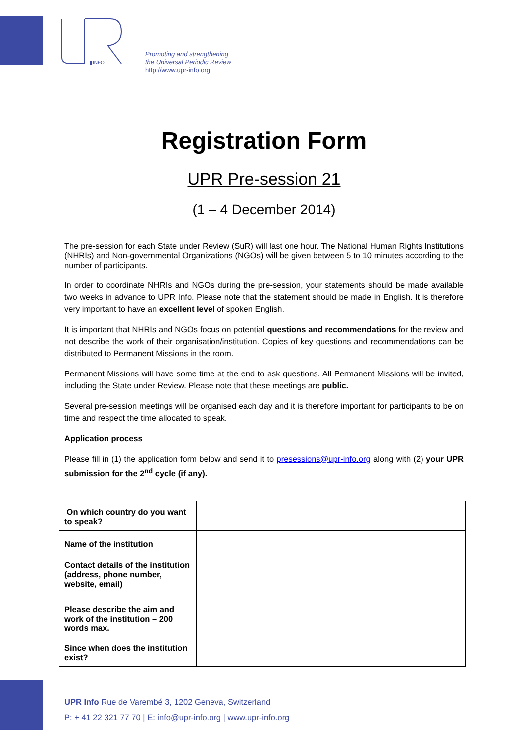▮INFO
Promoting and strengthening
the Universal Periodic Review
http://www.upr-info.org
Registration Form
UPR Pre-session 21
(1 – 4 December 2014)
The pre-session for each State under Review (SuR) will last one hour. The National Human Rights Institutions (NHRIs) and Non-governmental Organizations (NGOs) will be given between 5 to 10 minutes according to the number of participants.
In order to coordinate NHRIs and NGOs during the pre-session, your statements should be made available two weeks in advance to UPR Info. Please note that the statement should be made in English. It is therefore very important to have an excellent level of spoken English.
It is important that NHRIs and NGOs focus on potential questions and recommendations for the review and not describe the work of their organisation/institution. Copies of key questions and recommendations can be distributed to Permanent Missions in the room.
Permanent Missions will have some time at the end to ask questions. All Permanent Missions will be invited, including the State under Review. Please note that these meetings are public.
Several pre-session meetings will be organised each day and it is therefore important for participants to be on time and respect the time allocated to speak.
Application process
Please fill in (1) the application form below and send it to presessions@upr-info.org along with (2) your UPR submission for the 2<sup>nd</sup> cycle (if any).
| On which country do you want to speak? | |
| Name of the institution | |
| Contact details of the institution (address, phone number, website, email) | |
| Please describe the aim and work of the institution – 200 words max. | |
| Since when does the institution exist? | |
UPR Info Rue de Varembé 3, 1202 Geneva, Switzerland
P: + 41 22 321 77 70 | E: info@upr-info.org | www.upr-info.org